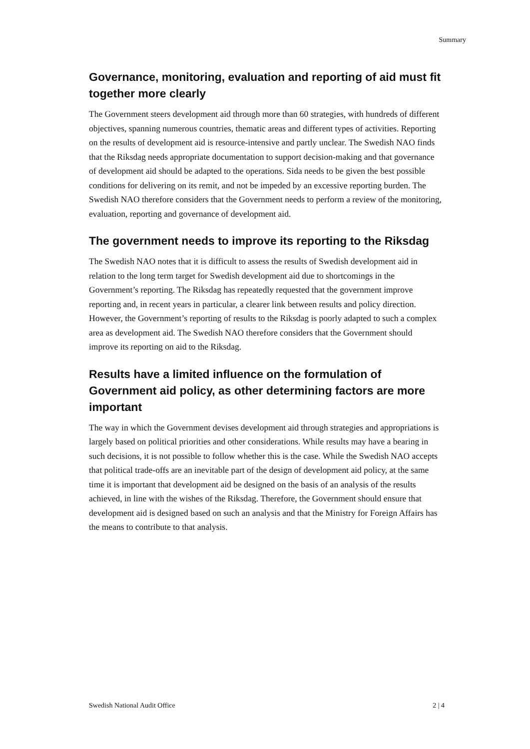Summary
Governance, monitoring, evaluation and reporting of aid must fit together more clearly
The Government steers development aid through more than 60 strategies, with hundreds of different objectives, spanning numerous countries, thematic areas and different types of activities. Reporting on the results of development aid is resource-intensive and partly unclear. The Swedish NAO finds that the Riksdag needs appropriate documentation to support decision-making and that governance of development aid should be adapted to the operations. Sida needs to be given the best possible conditions for delivering on its remit, and not be impeded by an excessive reporting burden. The Swedish NAO therefore considers that the Government needs to perform a review of the monitoring, evaluation, reporting and governance of development aid.
The government needs to improve its reporting to the Riksdag
The Swedish NAO notes that it is difficult to assess the results of Swedish development aid in relation to the long term target for Swedish development aid due to shortcomings in the Government’s reporting. The Riksdag has repeatedly requested that the government improve reporting and, in recent years in particular, a clearer link between results and policy direction. However, the Government’s reporting of results to the Riksdag is poorly adapted to such a complex area as development aid. The Swedish NAO therefore considers that the Government should improve its reporting on aid to the Riksdag.
Results have a limited influence on the formulation of Government aid policy, as other determining factors are more important
The way in which the Government devises development aid through strategies and appropriations is largely based on political priorities and other considerations. While results may have a bearing in such decisions, it is not possible to follow whether this is the case. While the Swedish NAO accepts that political trade-offs are an inevitable part of the design of development aid policy, at the same time it is important that development aid be designed on the basis of an analysis of the results achieved, in line with the wishes of the Riksdag. Therefore, the Government should ensure that development aid is designed based on such an analysis and that the Ministry for Foreign Affairs has the means to contribute to that analysis.
Swedish National Audit Office 2 | 4